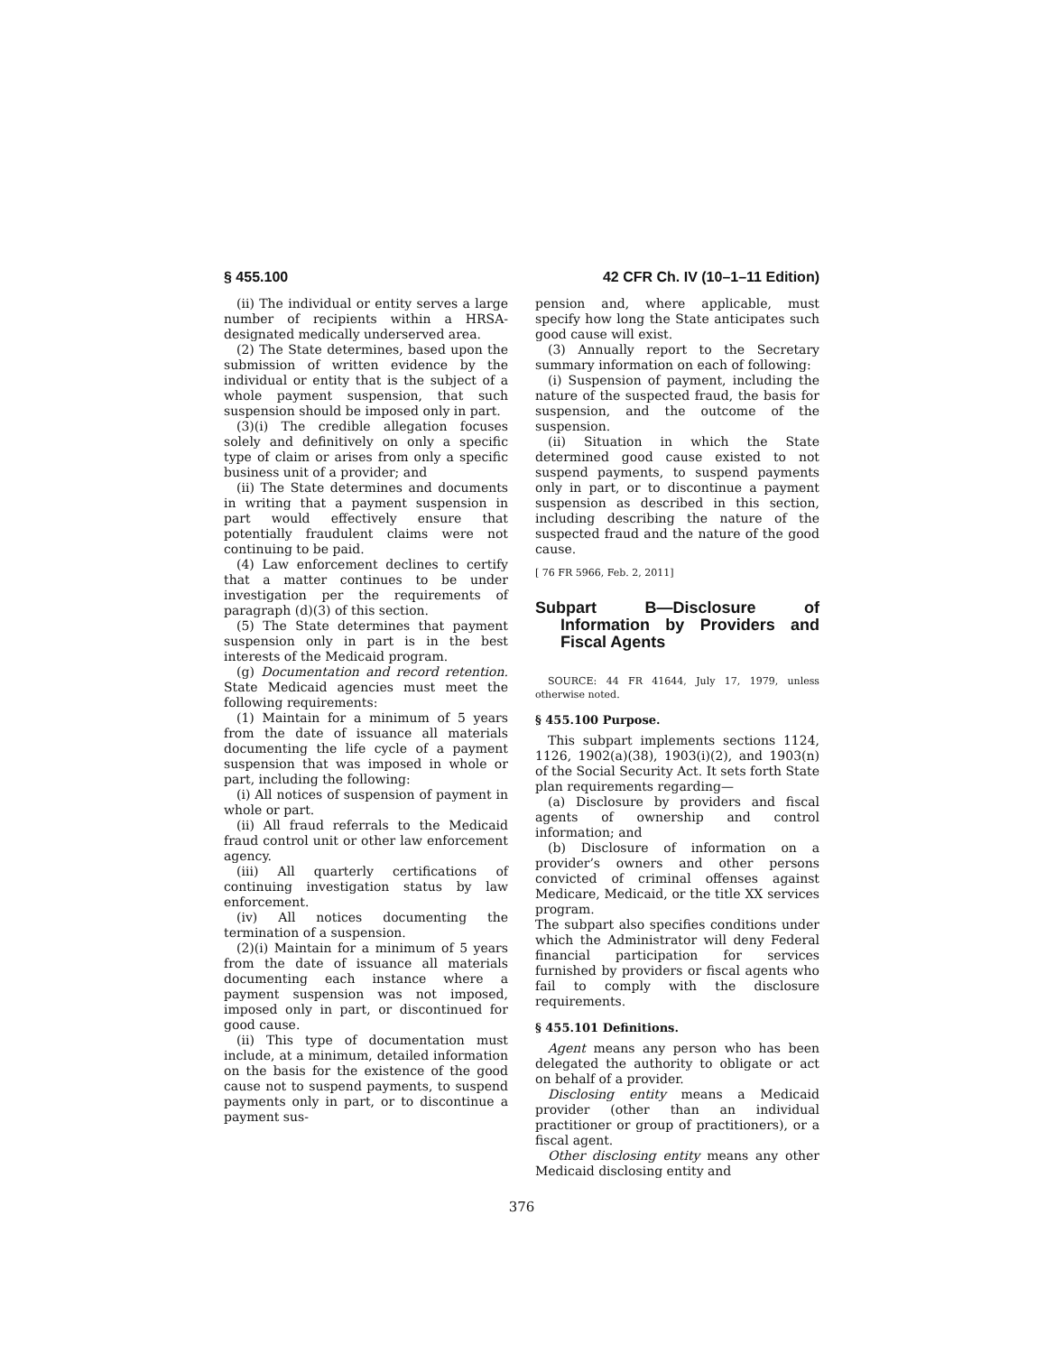§ 455.100 42 CFR Ch. IV (10–1–11 Edition)
(ii) The individual or entity serves a large number of recipients within a HRSA-designated medically underserved area.
(2) The State determines, based upon the submission of written evidence by the individual or entity that is the subject of a whole payment suspension, that such suspension should be imposed only in part.
(3)(i) The credible allegation focuses solely and definitively on only a specific type of claim or arises from only a specific business unit of a provider; and
(ii) The State determines and documents in writing that a payment suspension in part would effectively ensure that potentially fraudulent claims were not continuing to be paid.
(4) Law enforcement declines to certify that a matter continues to be under investigation per the requirements of paragraph (d)(3) of this section.
(5) The State determines that payment suspension only in part is in the best interests of the Medicaid program.
(g) Documentation and record retention. State Medicaid agencies must meet the following requirements:
(1) Maintain for a minimum of 5 years from the date of issuance all materials documenting the life cycle of a payment suspension that was imposed in whole or part, including the following:
(i) All notices of suspension of payment in whole or part.
(ii) All fraud referrals to the Medicaid fraud control unit or other law enforcement agency.
(iii) All quarterly certifications of continuing investigation status by law enforcement.
(iv) All notices documenting the termination of a suspension.
(2)(i) Maintain for a minimum of 5 years from the date of issuance all materials documenting each instance where a payment suspension was not imposed, imposed only in part, or discontinued for good cause.
(ii) This type of documentation must include, at a minimum, detailed information on the basis for the existence of the good cause not to suspend payments, to suspend payments only in part, or to discontinue a payment sus-
pension and, where applicable, must specify how long the State anticipates such good cause will exist.
(3) Annually report to the Secretary summary information on each of following:
(i) Suspension of payment, including the nature of the suspected fraud, the basis for suspension, and the outcome of the suspension.
(ii) Situation in which the State determined good cause existed to not suspend payments, to suspend payments only in part, or to discontinue a payment suspension as described in this section, including describing the nature of the suspected fraud and the nature of the good cause.
[ 76 FR 5966, Feb. 2, 2011]
Subpart B—Disclosure of Information by Providers and Fiscal Agents
SOURCE: 44 FR 41644, July 17, 1979, unless otherwise noted.
§ 455.100 Purpose.
This subpart implements sections 1124, 1126, 1902(a)(38), 1903(i)(2), and 1903(n) of the Social Security Act. It sets forth State plan requirements regarding—
(a) Disclosure by providers and fiscal agents of ownership and control information; and
(b) Disclosure of information on a provider’s owners and other persons convicted of criminal offenses against Medicare, Medicaid, or the title XX services program.
The subpart also specifies conditions under which the Administrator will deny Federal financial participation for services furnished by providers or fiscal agents who fail to comply with the disclosure requirements.
§ 455.101 Definitions.
Agent means any person who has been delegated the authority to obligate or act on behalf of a provider.
Disclosing entity means a Medicaid provider (other than an individual practitioner or group of practitioners), or a fiscal agent.
Other disclosing entity means any other Medicaid disclosing entity and
376